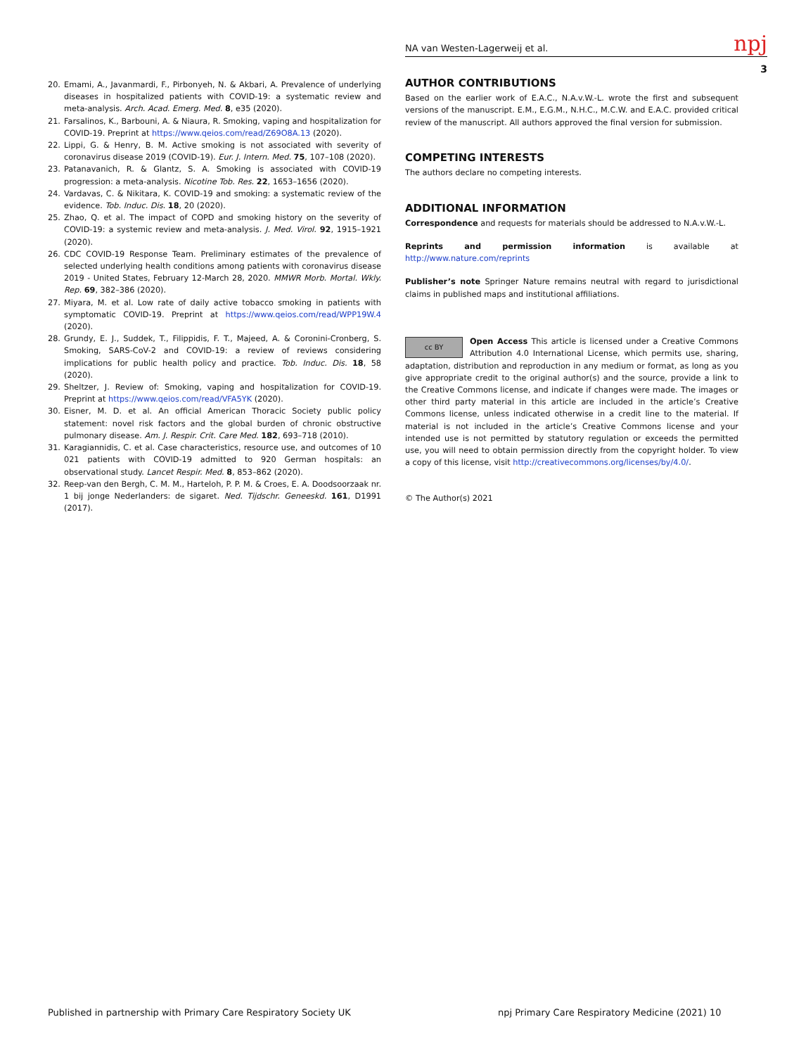NA van Westen-Lagerweij et al. npj
3
20. Emami, A., Javanmardi, F., Pirbonyeh, N. & Akbari, A. Prevalence of underlying diseases in hospitalized patients with COVID-19: a systematic review and meta-analysis. Arch. Acad. Emerg. Med. 8, e35 (2020).
21. Farsalinos, K., Barbouni, A. & Niaura, R. Smoking, vaping and hospitalization for COVID-19. Preprint at https://www.qeios.com/read/Z69O8A.13 (2020).
22. Lippi, G. & Henry, B. M. Active smoking is not associated with severity of coronavirus disease 2019 (COVID-19). Eur. J. Intern. Med. 75, 107–108 (2020).
23. Patanavanich, R. & Glantz, S. A. Smoking is associated with COVID-19 progression: a meta-analysis. Nicotine Tob. Res. 22, 1653–1656 (2020).
24. Vardavas, C. & Nikitara, K. COVID-19 and smoking: a systematic review of the evidence. Tob. Induc. Dis. 18, 20 (2020).
25. Zhao, Q. et al. The impact of COPD and smoking history on the severity of COVID-19: a systemic review and meta-analysis. J. Med. Virol. 92, 1915–1921 (2020).
26. CDC COVID-19 Response Team. Preliminary estimates of the prevalence of selected underlying health conditions among patients with coronavirus disease 2019 - United States, February 12-March 28, 2020. MMWR Morb. Mortal. Wkly. Rep. 69, 382–386 (2020).
27. Miyara, M. et al. Low rate of daily active tobacco smoking in patients with symptomatic COVID-19. Preprint at https://www.qeios.com/read/WPP19W.4 (2020).
28. Grundy, E. J., Suddek, T., Filippidis, F. T., Majeed, A. & Coronini-Cronberg, S. Smoking, SARS-CoV-2 and COVID-19: a review of reviews considering implications for public health policy and practice. Tob. Induc. Dis. 18, 58 (2020).
29. Sheltzer, J. Review of: Smoking, vaping and hospitalization for COVID-19. Preprint at https://www.qeios.com/read/VFA5YK (2020).
30. Eisner, M. D. et al. An official American Thoracic Society public policy statement: novel risk factors and the global burden of chronic obstructive pulmonary disease. Am. J. Respir. Crit. Care Med. 182, 693–718 (2010).
31. Karagiannidis, C. et al. Case characteristics, resource use, and outcomes of 10 021 patients with COVID-19 admitted to 920 German hospitals: an observational study. Lancet Respir. Med. 8, 853–862 (2020).
32. Reep-van den Bergh, C. M. M., Harteloh, P. P. M. & Croes, E. A. Doodsoorzaak nr. 1 bij jonge Nederlanders: de sigaret. Ned. Tijdschr. Geneeskd. 161, D1991 (2017).
AUTHOR CONTRIBUTIONS
Based on the earlier work of E.A.C., N.A.v.W.-L. wrote the first and subsequent versions of the manuscript. E.M., E.G.M., N.H.C., M.C.W. and E.A.C. provided critical review of the manuscript. All authors approved the final version for submission.
COMPETING INTERESTS
The authors declare no competing interests.
ADDITIONAL INFORMATION
Correspondence and requests for materials should be addressed to N.A.v.W.-L.
Reprints and permission information is available at http://www.nature.com/reprints
Publisher’s note Springer Nature remains neutral with regard to jurisdictional claims in published maps and institutional affiliations.
cc BY Open Access This article is licensed under a Creative Commons Attribution 4.0 International License, which permits use, sharing, adaptation, distribution and reproduction in any medium or format, as long as you give appropriate credit to the original author(s) and the source, provide a link to the Creative Commons license, and indicate if changes were made. The images or other third party material in this article are included in the article’s Creative Commons license, unless indicated otherwise in a credit line to the material. If material is not included in the article’s Creative Commons license and your intended use is not permitted by statutory regulation or exceeds the permitted use, you will need to obtain permission directly from the copyright holder. To view a copy of this license, visit http://creativecommons.org/licenses/by/4.0/.
© The Author(s) 2021
Published in partnership with Primary Care Respiratory Society UK
npj Primary Care Respiratory Medicine (2021) 10